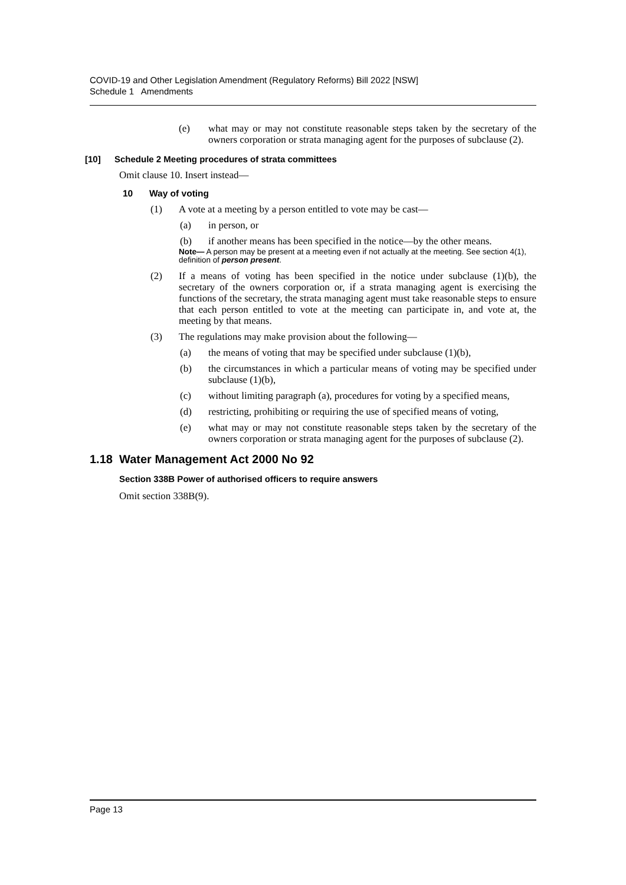COVID-19 and Other Legislation Amendment (Regulatory Reforms) Bill 2022 [NSW]
Schedule 1 Amendments
(e) what may or may not constitute reasonable steps taken by the secretary of the owners corporation or strata managing agent for the purposes of subclause (2).
[10] Schedule 2 Meeting procedures of strata committees
Omit clause 10. Insert instead—
10 Way of voting
(1) A vote at a meeting by a person entitled to vote may be cast—
(a) in person, or
(b) if another means has been specified in the notice—by the other means.
Note— A person may be present at a meeting even if not actually at the meeting. See section 4(1), definition of person present.
(2) If a means of voting has been specified in the notice under subclause (1)(b), the secretary of the owners corporation or, if a strata managing agent is exercising the functions of the secretary, the strata managing agent must take reasonable steps to ensure that each person entitled to vote at the meeting can participate in, and vote at, the meeting by that means.
(3) The regulations may make provision about the following—
(a) the means of voting that may be specified under subclause (1)(b),
(b) the circumstances in which a particular means of voting may be specified under subclause (1)(b),
(c) without limiting paragraph (a), procedures for voting by a specified means,
(d) restricting, prohibiting or requiring the use of specified means of voting,
(e) what may or may not constitute reasonable steps taken by the secretary of the owners corporation or strata managing agent for the purposes of subclause (2).
1.18 Water Management Act 2000 No 92
Section 338B Power of authorised officers to require answers
Omit section 338B(9).
Page 13